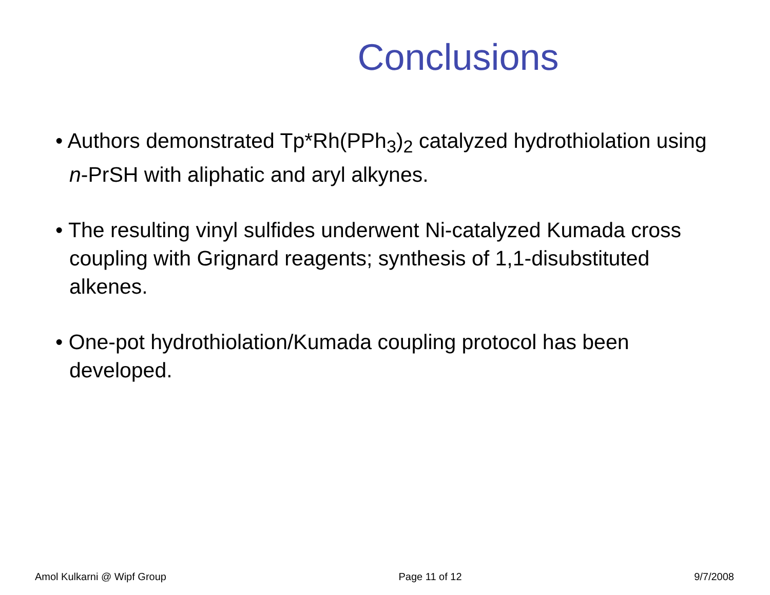Conclusions
• Authors demonstrated Tp*Rh(PPh<sub>3</sub>)<sub>2</sub> catalyzed hydrothiolation using n-PrSH with aliphatic and aryl alkynes.
• The resulting vinyl sulfides underwent Ni-catalyzed Kumada cross coupling with Grignard reagents; synthesis of 1,1-disubstituted alkenes.
• One-pot hydrothiolation/Kumada coupling protocol has been developed.
Amol Kulkarni @ Wipf Group Page 11 of 12 9/7/2008